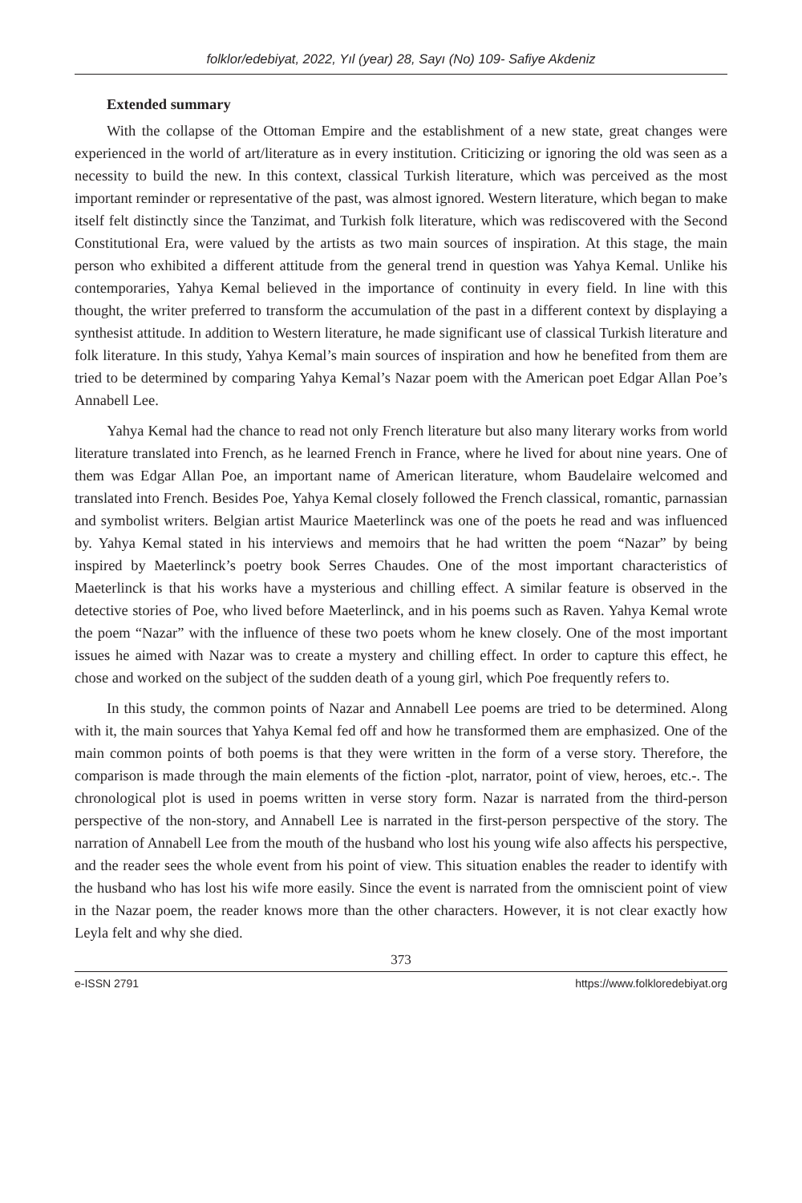folklor/edebiyat, 2022, Yıl (year) 28, Sayı (No) 109- Safiye Akdeniz
Extended summary
With the collapse of the Ottoman Empire and the establishment of a new state, great changes were experienced in the world of art/literature as in every institution. Criticizing or ignoring the old was seen as a necessity to build the new. In this context, classical Turkish literature, which was perceived as the most important reminder or representative of the past, was almost ignored. Western literature, which began to make itself felt distinctly since the Tanzimat, and Turkish folk literature, which was rediscovered with the Second Constitutional Era, were valued by the artists as two main sources of inspiration. At this stage, the main person who exhibited a different attitude from the general trend in question was Yahya Kemal. Unlike his contemporaries, Yahya Kemal believed in the importance of continuity in every field. In line with this thought, the writer preferred to transform the accumulation of the past in a different context by displaying a synthesist attitude. In addition to Western literature, he made significant use of classical Turkish literature and folk literature. In this study, Yahya Kemal’s main sources of inspiration and how he benefited from them are tried to be determined by comparing Yahya Kemal’s Nazar poem with the American poet Edgar Allan Poe’s Annabell Lee.
Yahya Kemal had the chance to read not only French literature but also many literary works from world literature translated into French, as he learned French in France, where he lived for about nine years. One of them was Edgar Allan Poe, an important name of American literature, whom Baudelaire welcomed and translated into French. Besides Poe, Yahya Kemal closely followed the French classical, romantic, parnassian and symbolist writers. Belgian artist Maurice Maeterlinck was one of the poets he read and was influenced by. Yahya Kemal stated in his interviews and memoirs that he had written the poem “Nazar” by being inspired by Maeterlinck’s poetry book Serres Chaudes. One of the most important characteristics of Maeterlinck is that his works have a mysterious and chilling effect. A similar feature is observed in the detective stories of Poe, who lived before Maeterlinck, and in his poems such as Raven. Yahya Kemal wrote the poem “Nazar” with the influence of these two poets whom he knew closely. One of the most important issues he aimed with Nazar was to create a mystery and chilling effect. In order to capture this effect, he chose and worked on the subject of the sudden death of a young girl, which Poe frequently refers to.
In this study, the common points of Nazar and Annabell Lee poems are tried to be determined. Along with it, the main sources that Yahya Kemal fed off and how he transformed them are emphasized. One of the main common points of both poems is that they were written in the form of a verse story. Therefore, the comparison is made through the main elements of the fiction -plot, narrator, point of view, heroes, etc.-. The chronological plot is used in poems written in verse story form. Nazar is narrated from the third-person perspective of the non-story, and Annabell Lee is narrated in the first-person perspective of the story. The narration of Annabell Lee from the mouth of the husband who lost his young wife also affects his perspective, and the reader sees the whole event from his point of view. This situation enables the reader to identify with the husband who has lost his wife more easily. Since the event is narrated from the omniscient point of view in the Nazar poem, the reader knows more than the other characters. However, it is not clear exactly how Leyla felt and why she died.
373
e-ISSN 2791 https://www.folkloredebiyat.org